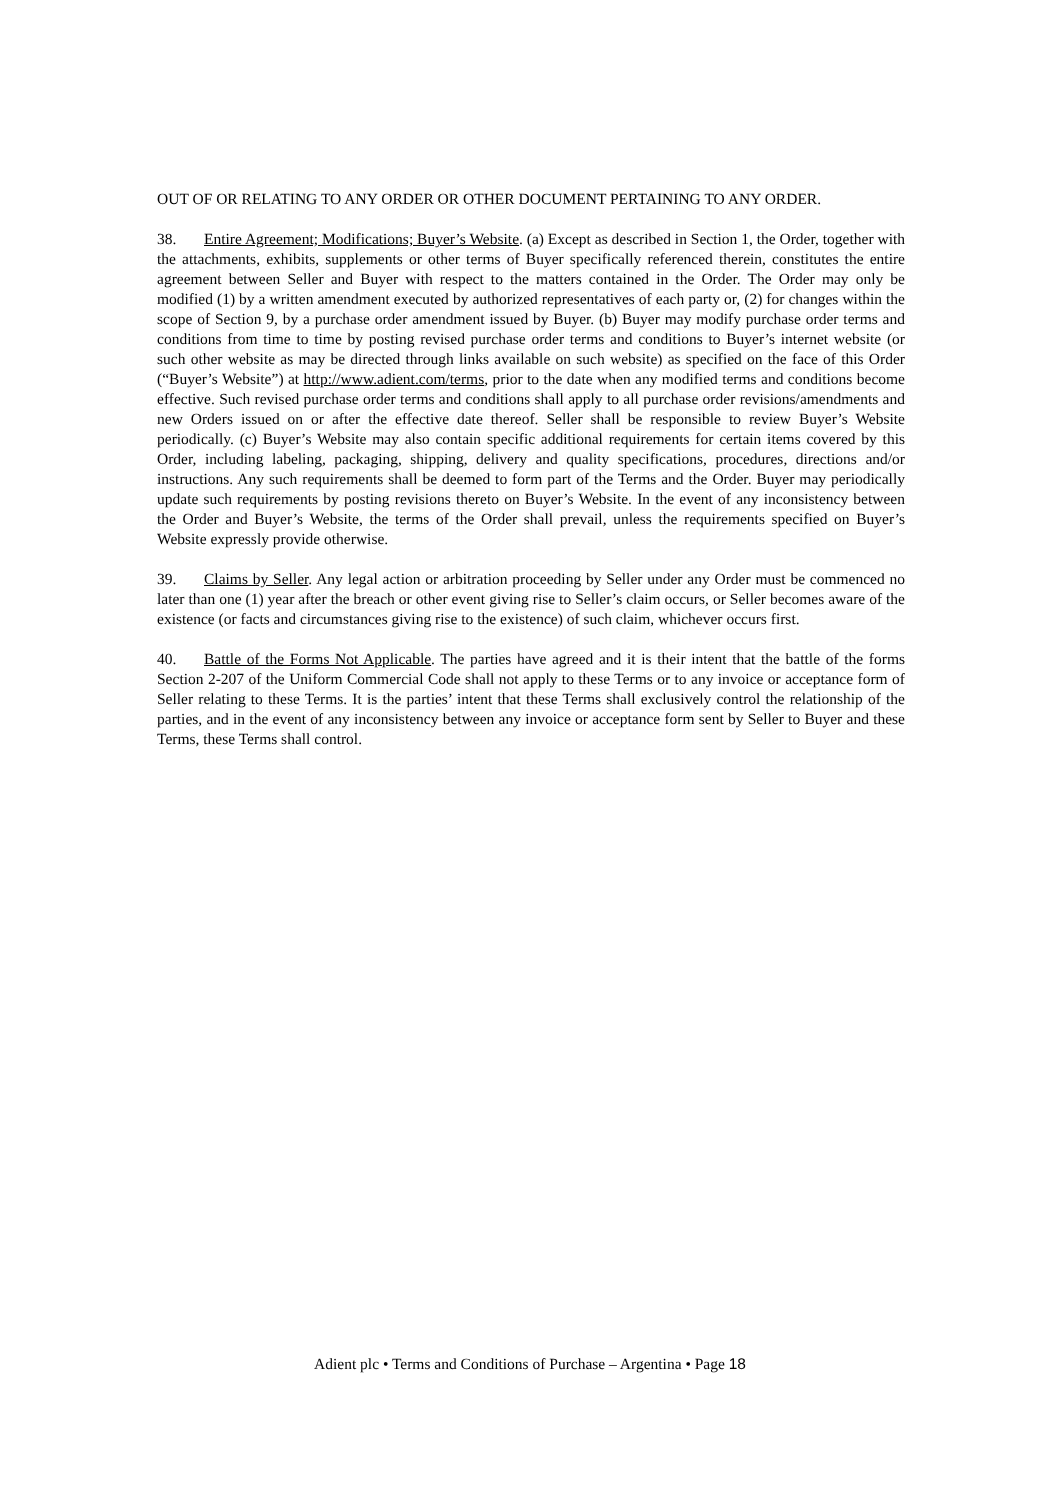OUT OF OR RELATING TO ANY ORDER OR OTHER DOCUMENT PERTAINING TO ANY ORDER.
38. Entire Agreement; Modifications; Buyer’s Website. (a) Except as described in Section 1, the Order, together with the attachments, exhibits, supplements or other terms of Buyer specifically referenced therein, constitutes the entire agreement between Seller and Buyer with respect to the matters contained in the Order. The Order may only be modified (1) by a written amendment executed by authorized representatives of each party or, (2) for changes within the scope of Section 9, by a purchase order amendment issued by Buyer. (b) Buyer may modify purchase order terms and conditions from time to time by posting revised purchase order terms and conditions to Buyer’s internet website (or such other website as may be directed through links available on such website) as specified on the face of this Order (“Buyer’s Website”) at http://www.adient.com/terms, prior to the date when any modified terms and conditions become effective. Such revised purchase order terms and conditions shall apply to all purchase order revisions/amendments and new Orders issued on or after the effective date thereof. Seller shall be responsible to review Buyer’s Website periodically. (c) Buyer’s Website may also contain specific additional requirements for certain items covered by this Order, including labeling, packaging, shipping, delivery and quality specifications, procedures, directions and/or instructions. Any such requirements shall be deemed to form part of the Terms and the Order. Buyer may periodically update such requirements by posting revisions thereto on Buyer’s Website. In the event of any inconsistency between the Order and Buyer’s Website, the terms of the Order shall prevail, unless the requirements specified on Buyer’s Website expressly provide otherwise.
39. Claims by Seller. Any legal action or arbitration proceeding by Seller under any Order must be commenced no later than one (1) year after the breach or other event giving rise to Seller’s claim occurs, or Seller becomes aware of the existence (or facts and circumstances giving rise to the existence) of such claim, whichever occurs first.
40. Battle of the Forms Not Applicable. The parties have agreed and it is their intent that the battle of the forms Section 2-207 of the Uniform Commercial Code shall not apply to these Terms or to any invoice or acceptance form of Seller relating to these Terms. It is the parties’ intent that these Terms shall exclusively control the relationship of the parties, and in the event of any inconsistency between any invoice or acceptance form sent by Seller to Buyer and these Terms, these Terms shall control.
Adient plc • Terms and Conditions of Purchase – Argentina • Page 18